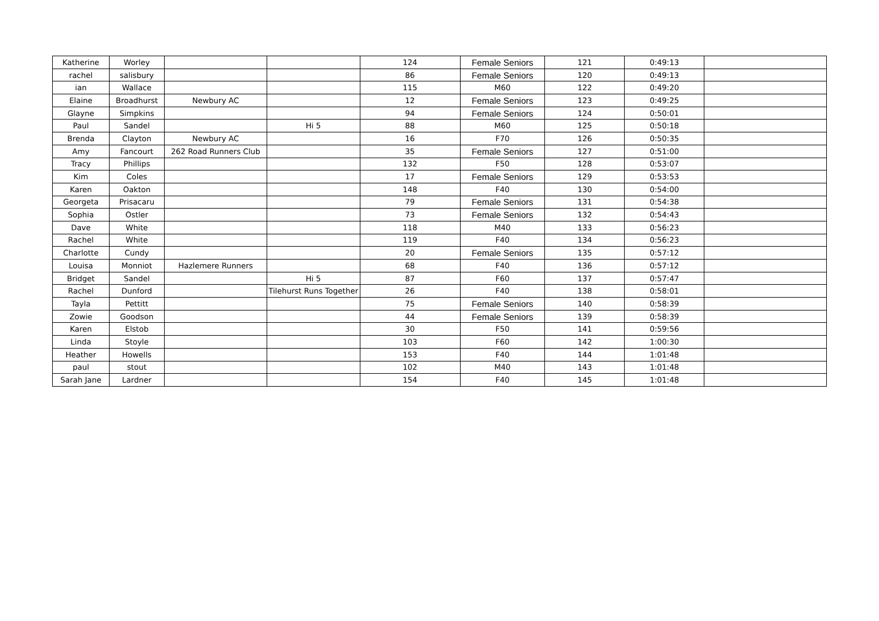| Katherine | Worley | | | 124 | Female Seniors | 121 | 0:49:13 | |
| rachel | salisbury | | | 86 | Female Seniors | 120 | 0:49:13 | |
| ian | Wallace | | | 115 | M60 | 122 | 0:49:20 | |
| Elaine | Broadhurst | Newbury AC | | 12 | Female Seniors | 123 | 0:49:25 | |
| Glayne | Simpkins | | | 94 | Female Seniors | 124 | 0:50:01 | |
| Paul | Sandel | | Hi 5 | 88 | M60 | 125 | 0:50:18 | |
| Brenda | Clayton | Newbury AC | | 16 | F70 | 126 | 0:50:35 | |
| Amy | Fancourt | 262 Road Runners Club | | 35 | Female Seniors | 127 | 0:51:00 | |
| Tracy | Phillips | | | 132 | F50 | 128 | 0:53:07 | |
| Kim | Coles | | | 17 | Female Seniors | 129 | 0:53:53 | |
| Karen | Oakton | | | 148 | F40 | 130 | 0:54:00 | |
| Georgeta | Prisacaru | | | 79 | Female Seniors | 131 | 0:54:38 | |
| Sophia | Ostler | | | 73 | Female Seniors | 132 | 0:54:43 | |
| Dave | White | | | 118 | M40 | 133 | 0:56:23 | |
| Rachel | White | | | 119 | F40 | 134 | 0:56:23 | |
| Charlotte | Cundy | | | 20 | Female Seniors | 135 | 0:57:12 | |
| Louisa | Monniot | Hazlemere Runners | | 68 | F40 | 136 | 0:57:12 | |
| Bridget | Sandel | | Hi 5 | 87 | F60 | 137 | 0:57:47 | |
| Rachel | Dunford | | Tilehurst Runs Together | 26 | F40 | 138 | 0:58:01 | |
| Tayla | Pettitt | | | 75 | Female Seniors | 140 | 0:58:39 | |
| Zowie | Goodson | | | 44 | Female Seniors | 139 | 0:58:39 | |
| Karen | Elstob | | | 30 | F50 | 141 | 0:59:56 | |
| Linda | Stoyle | | | 103 | F60 | 142 | 1:00:30 | |
| Heather | Howells | | | 153 | F40 | 144 | 1:01:48 | |
| paul | stout | | | 102 | M40 | 143 | 1:01:48 | |
| Sarah Jane | Lardner | | | 154 | F40 | 145 | 1:01:48 | |